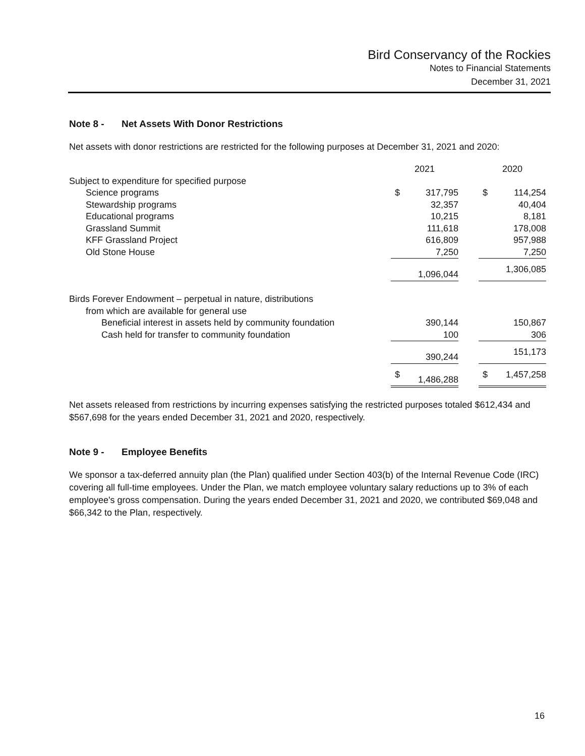Bird Conservancy of the Rockies
Notes to Financial Statements
December 31, 2021
Note 8 - Net Assets With Donor Restrictions
Net assets with donor restrictions are restricted for the following purposes at December 31, 2021 and 2020:
| | 2021 | | | 2020 | |
| --- | --- | --- | --- | --- | --- |
| Subject to expenditure for specified purpose | | | | | |
| Science programs | $ | 317,795 | | $ | 114,254 |
| Stewardship programs | | 32,357 | | | 40,404 |
| Educational programs | | 10,215 | | | 8,181 |
| Grassland Summit | | 111,618 | | | 178,008 |
| KFF Grassland Project | | 616,809 | | | 957,988 |
| Old Stone House | | 7,250 | | | 7,250 |
| | | 1,096,044 | | | 1,306,085 |
| Birds Forever Endowment – perpetual in nature, distributions | | | | | |
| from which are available for general use | | | | | |
| Beneficial interest in assets held by community foundation | | 390,144 | | | 150,867 |
| Cash held for transfer to community foundation | | 100 | | | 306 |
| | | 390,244 | | | 151,173 |
| | $ | 1,486,288 | | $ | 1,457,258 |
Net assets released from restrictions by incurring expenses satisfying the restricted purposes totaled $612,434 and $567,698 for the years ended December 31, 2021 and 2020, respectively.
Note 9 - Employee Benefits
We sponsor a tax-deferred annuity plan (the Plan) qualified under Section 403(b) of the Internal Revenue Code (IRC) covering all full-time employees. Under the Plan, we match employee voluntary salary reductions up to 3% of each employee's gross compensation. During the years ended December 31, 2021 and 2020, we contributed $69,048 and $66,342 to the Plan, respectively.
16